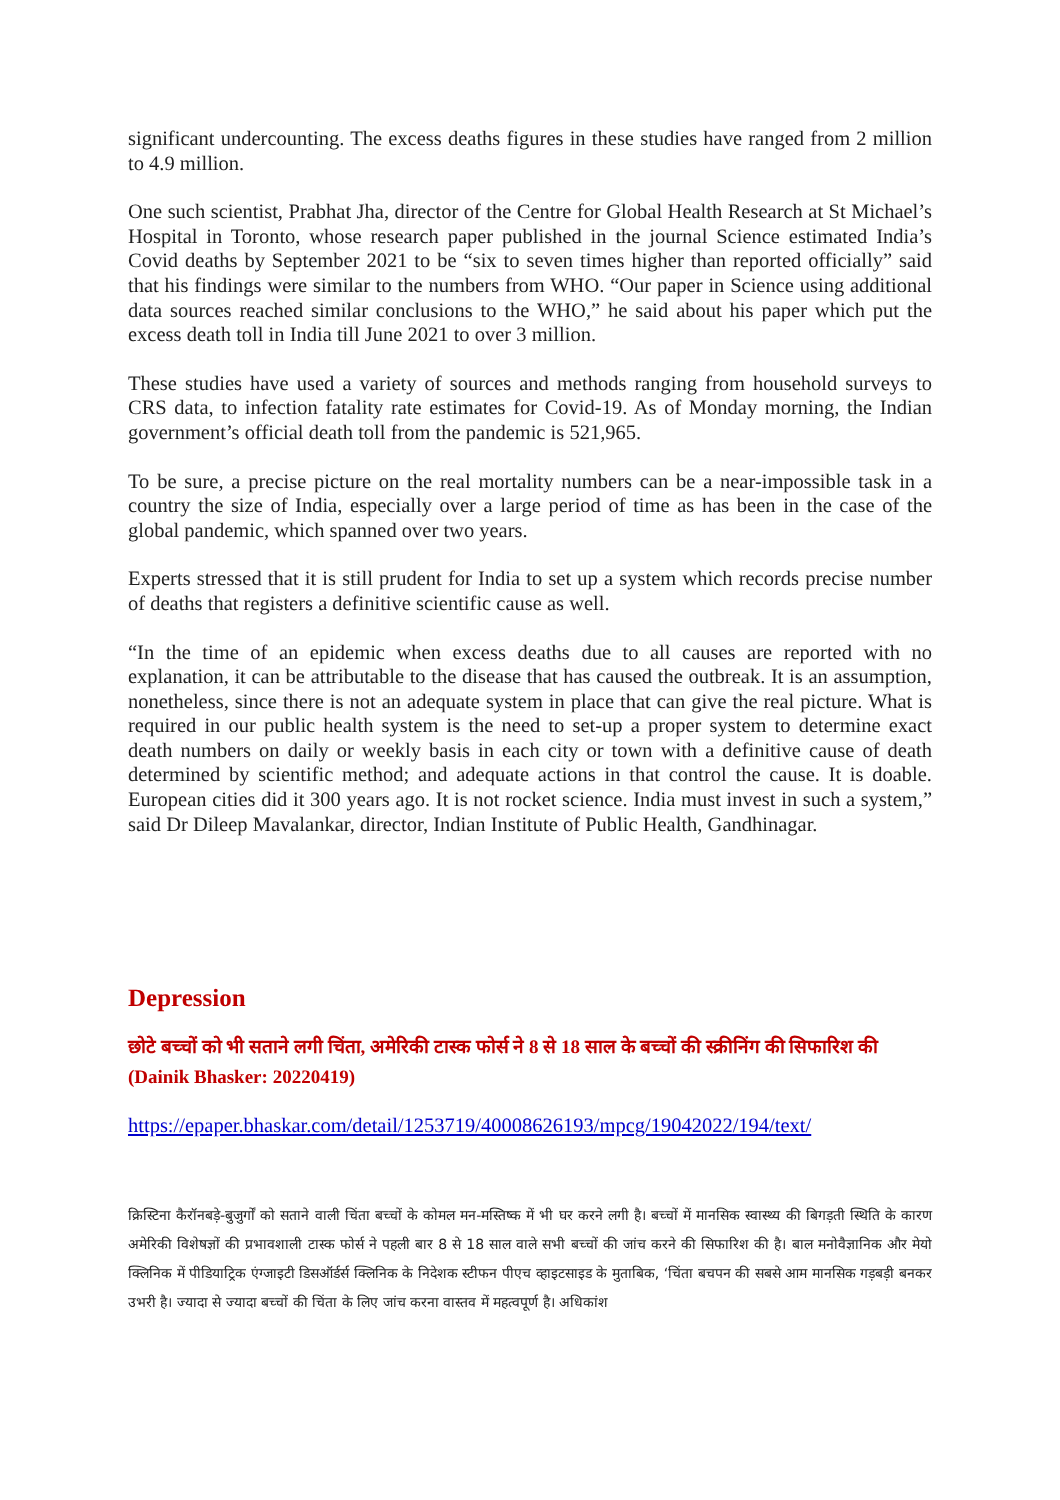significant undercounting. The excess deaths figures in these studies have ranged from 2 million to 4.9 million.
One such scientist, Prabhat Jha, director of the Centre for Global Health Research at St Michael’s Hospital in Toronto, whose research paper published in the journal Science estimated India’s Covid deaths by September 2021 to be “six to seven times higher than reported officially” said that his findings were similar to the numbers from WHO. “Our paper in Science using additional data sources reached similar conclusions to the WHO,” he said about his paper which put the excess death toll in India till June 2021 to over 3 million.
These studies have used a variety of sources and methods ranging from household surveys to CRS data, to infection fatality rate estimates for Covid-19. As of Monday morning, the Indian government’s official death toll from the pandemic is 521,965.
To be sure, a precise picture on the real mortality numbers can be a near-impossible task in a country the size of India, especially over a large period of time as has been in the case of the global pandemic, which spanned over two years.
Experts stressed that it is still prudent for India to set up a system which records precise number of deaths that registers a definitive scientific cause as well.
“In the time of an epidemic when excess deaths due to all causes are reported with no explanation, it can be attributable to the disease that has caused the outbreak. It is an assumption, nonetheless, since there is not an adequate system in place that can give the real picture. What is required in our public health system is the need to set-up a proper system to determine exact death numbers on daily or weekly basis in each city or town with a definitive cause of death determined by scientific method; and adequate actions in that control the cause. It is doable. European cities did it 300 years ago. It is not rocket science. India must invest in such a system,” said Dr Dileep Mavalankar, director, Indian Institute of Public Health, Gandhinagar.
Depression
छोटे बच्चों को भी सताने लगी चिंता, अमेरिकी टास्क फोर्स ने 8 से 18 साल के बच्चों की स्क्रीनिंग की सिफारिश की (Dainik Bhasker: 20220419)
https://epaper.bhaskar.com/detail/1253719/40008626193/mpcg/19042022/194/text/
क्रिस्टिना कैरॉनबड़े-बुजुर्गों को सताने वाली चिंता बच्चों के कोमल मन-मस्तिष्क में भी घर करने लगी है। बच्चों में मानसिक स्वास्थ्य की बिगड़ती स्थिति के कारण अमेरिकी विशेषज्ञों की प्रभावशाली टास्क फोर्स ने पहली बार 8 से 18 साल वाले सभी बच्चों की जांच करने की सिफारिश की है। बाल मनोवैज्ञानिक और मेयो क्लिनिक में पीडियाट्रिक एंग्जाइटी डिसऑर्डर्स क्लिनिक के निदेशक स्टीफन पीएच व्हाइटसाइड के मुताबिक, ‘चिंता बचपन की सबसे आम मानसिक गड़बड़ी बनकर उभरी है। ज्यादा से ज्यादा बच्चों की चिंता के लिए जांच करना वास्तव में महत्वपूर्ण है। अधिकांश